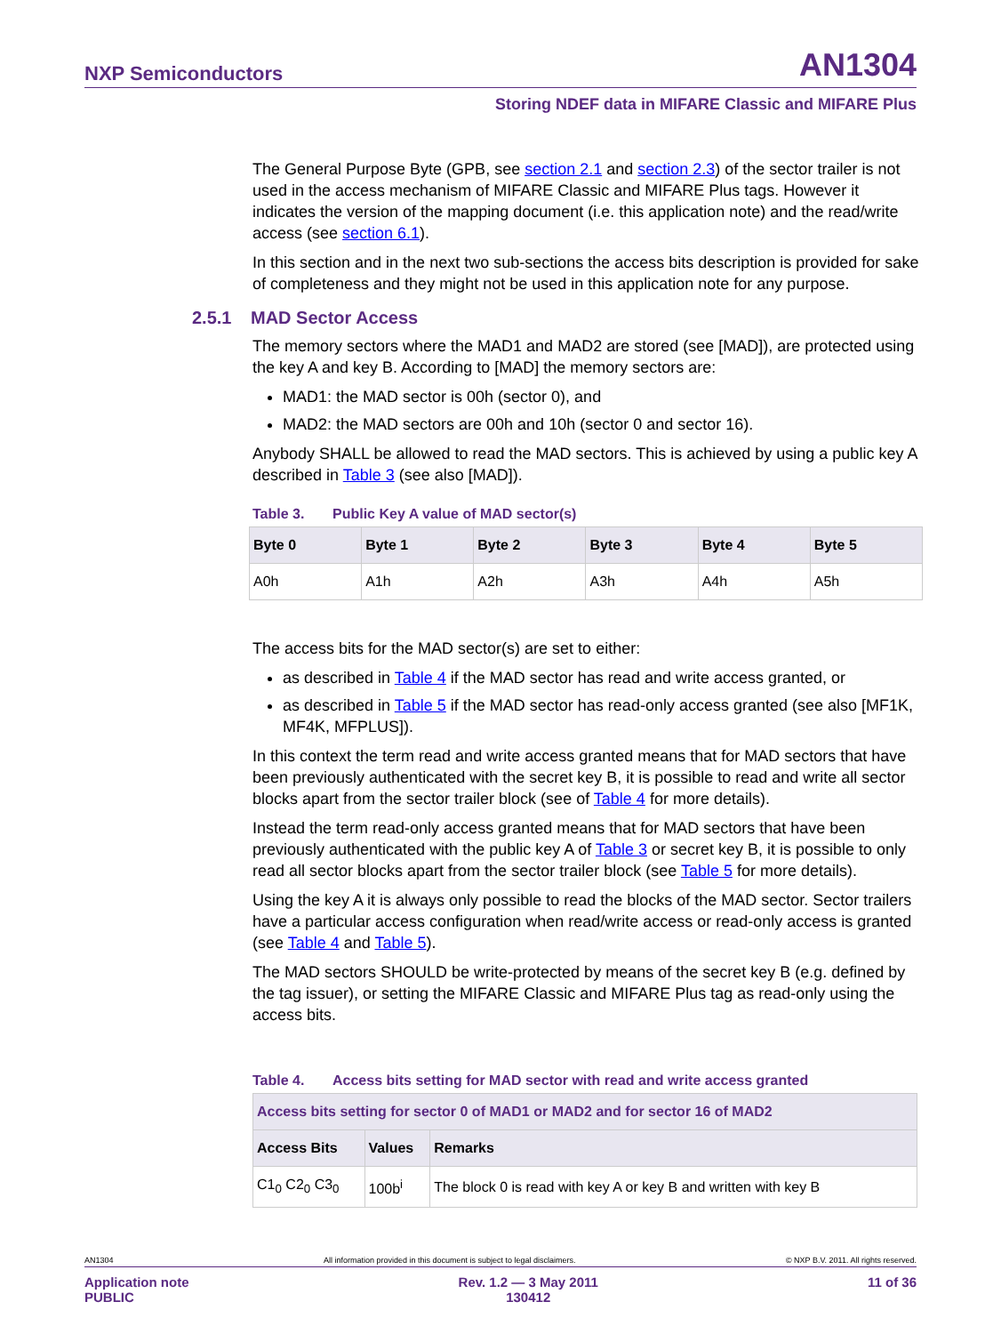NXP Semiconductors AN1304
Storing NDEF data in MIFARE Classic and MIFARE Plus
The General Purpose Byte (GPB, see section 2.1 and section 2.3) of the sector trailer is not used in the access mechanism of MIFARE Classic and MIFARE Plus tags. However it indicates the version of the mapping document (i.e. this application note) and the read/write access (see section 6.1).
In this section and in the next two sub-sections the access bits description is provided for sake of completeness and they might not be used in this application note for any purpose.
2.5.1 MAD Sector Access
The memory sectors where the MAD1 and MAD2 are stored (see [MAD]), are protected using the key A and key B. According to [MAD] the memory sectors are:
MAD1: the MAD sector is 00h (sector 0), and
MAD2: the MAD sectors are 00h and 10h (sector 0 and sector 16).
Anybody SHALL be allowed to read the MAD sectors. This is achieved by using a public key A described in Table 3 (see also [MAD]).
Table 3. Public Key A value of MAD sector(s)
| Byte 0 | Byte 1 | Byte 2 | Byte 3 | Byte 4 | Byte 5 |
| --- | --- | --- | --- | --- | --- |
| A0h | A1h | A2h | A3h | A4h | A5h |
The access bits for the MAD sector(s) are set to either:
as described in Table 4 if the MAD sector has read and write access granted, or
as described in Table 5 if the MAD sector has read-only access granted (see also [MF1K, MF4K, MFPLUS]).
In this context the term read and write access granted means that for MAD sectors that have been previously authenticated with the secret key B, it is possible to read and write all sector blocks apart from the sector trailer block (see of Table 4 for more details).
Instead the term read-only access granted means that for MAD sectors that have been previously authenticated with the public key A of Table 3 or secret key B, it is possible to only read all sector blocks apart from the sector trailer block (see Table 5 for more details).
Using the key A it is always only possible to read the blocks of the MAD sector. Sector trailers have a particular access configuration when read/write access or read-only access is granted (see Table 4 and Table 5).
The MAD sectors SHOULD be write-protected by means of the secret key B (e.g. defined by the tag issuer), or setting the MIFARE Classic and MIFARE Plus tag as read-only using the access bits.
Table 4. Access bits setting for MAD sector with read and write access granted
| Access bits setting for sector 0 of MAD1 or MAD2 and for sector 16 of MAD2 | | |
| --- | --- | --- |
| Access Bits | Values | Remarks |
| C1<sub>0</sub> C2<sub>0</sub> C3<sub>0</sub> | 100b<sup>i</sup> | The block 0 is read with key A or key B and written with key B |
AN1304 All information provided in this document is subject to legal disclaimers. © NXP B.V. 2011. All rights reserved.
Application note
PUBLIC Rev. 1.2 — 3 May 2011
130412 11 of 36